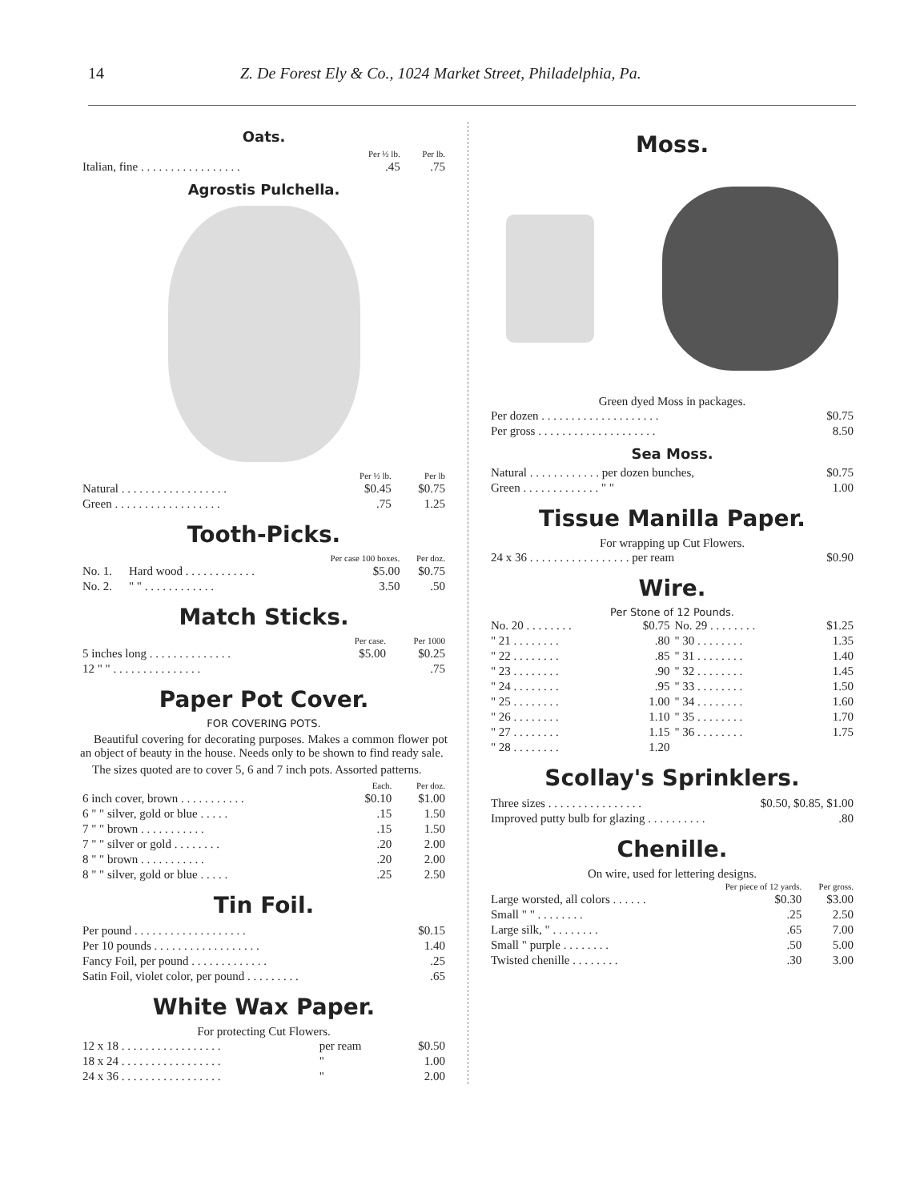14 Z. De Forest Ely & Co., 1024 Market Street, Philadelphia, Pa.
Oats.
| | Per ½ lb. | Per lb. |
| --- | --- | --- |
| Italian, fine . . . . . . . . . . . . . . . . . | .45 | .75 |
Agrostis Pulchella.
| | Per ½ lb. | Per lb |
| --- | --- | --- |
| Natural . . . . . . . . . . . . . . . . . . | $0.45 | $0.75 |
| Green . . . . . . . . . . . . . . . . . . | .75 | 1.25 |
Tooth-Picks.
| | | Per case 100 boxes. | Per doz. |
| --- | --- | --- | --- |
| No. 1. | Hard wood . . . . . . . . . . . . | $5.00 | $0.75 |
| No. 2. | " " . . . . . . . . . . . . | 3.50 | .50 |
Match Sticks.
| | Per case. | Per 1000 |
| --- | --- | --- |
| 5 inches long . . . . . . . . . . . . . . | $5.00 | $0.25 |
| 12 " " . . . . . . . . . . . . . . . | | .75 |
Paper Pot Cover.
FOR COVERING POTS.
Beautiful covering for decorating purposes. Makes a common flower pot an object of beauty in the house. Needs only to be shown to find ready sale.
The sizes quoted are to cover 5, 6 and 7 inch pots. Assorted patterns.
| | Each. | Per doz. |
| --- | --- | --- |
| 6 inch cover, brown . . . . . . . . . . . | $0.10 | $1.00 |
| 6 " " silver, gold or blue . . . . . | .15 | 1.50 |
| 7 " " brown . . . . . . . . . . . | .15 | 1.50 |
| 7 " " silver or gold . . . . . . . . | .20 | 2.00 |
| 8 " " brown . . . . . . . . . . . | .20 | 2.00 |
| 8 " " silver, gold or blue . . . . . | .25 | 2.50 |
Tin Foil.
| Per pound . . . . . . . . . . . . . . . . . . . | $0.15 |
| Per 10 pounds . . . . . . . . . . . . . . . . . . | 1.40 |
| Fancy Foil, per pound . . . . . . . . . . . . . | .25 |
| Satin Foil, violet color, per pound . . . . . . . . . | .65 |
White Wax Paper.
For protecting Cut Flowers.
| 12 x 18 . . . . . . . . . . . . . . . . . | per ream | $0.50 |
| 18 x 24 . . . . . . . . . . . . . . . . . | " | 1.00 |
| 24 x 36 . . . . . . . . . . . . . . . . . | " | 2.00 |
Moss.
Green dyed Moss in packages.
| Per dozen . . . . . . . . . . . . . . . . . . . . | $0.75 |
| Per gross . . . . . . . . . . . . . . . . . . . . | 8.50 |
Sea Moss.
| Natural . . . . . . . . . . . . per dozen bunches, | $0.75 |
| Green . . . . . . . . . . . . . " " | 1.00 |
Tissue Manilla Paper.
For wrapping up Cut Flowers.
| 24 x 36 . . . . . . . . . . . . . . . . . per ream | $0.90 |
Wire.
Per Stone of 12 Pounds.
| No. 20 . . . . . . . . | $0.75 | No. 29 . . . . . . . . | $1.25 |
| " 21 . . . . . . . . | .80 | " 30 . . . . . . . . | 1.35 |
| " 22 . . . . . . . . | .85 | " 31 . . . . . . . . | 1.40 |
| " 23 . . . . . . . . | .90 | " 32 . . . . . . . . | 1.45 |
| " 24 . . . . . . . . | .95 | " 33 . . . . . . . . | 1.50 |
| " 25 . . . . . . . . | 1.00 | " 34 . . . . . . . . | 1.60 |
| " 26 . . . . . . . . | 1.10 | " 35 . . . . . . . . | 1.70 |
| " 27 . . . . . . . . | 1.15 | " 36 . . . . . . . . | 1.75 |
| " 28 . . . . . . . . | 1.20 | | |
Scollay's Sprinklers.
| Three sizes . . . . . . . . . . . . . . . . | $0.50, $0.85, $1.00 |
| Improved putty bulb for glazing . . . . . . . . . . | .80 |
Chenille.
On wire, used for lettering designs.
| | Per piece of 12 yards. | Per gross. |
| --- | --- | --- |
| Large worsted, all colors . . . . . . | $0.30 | $3.00 |
| Small " " . . . . . . . . | .25 | 2.50 |
| Large silk, " . . . . . . . . | .65 | 7.00 |
| Small " purple . . . . . . . . | .50 | 5.00 |
| Twisted chenille . . . . . . . . | .30 | 3.00 |